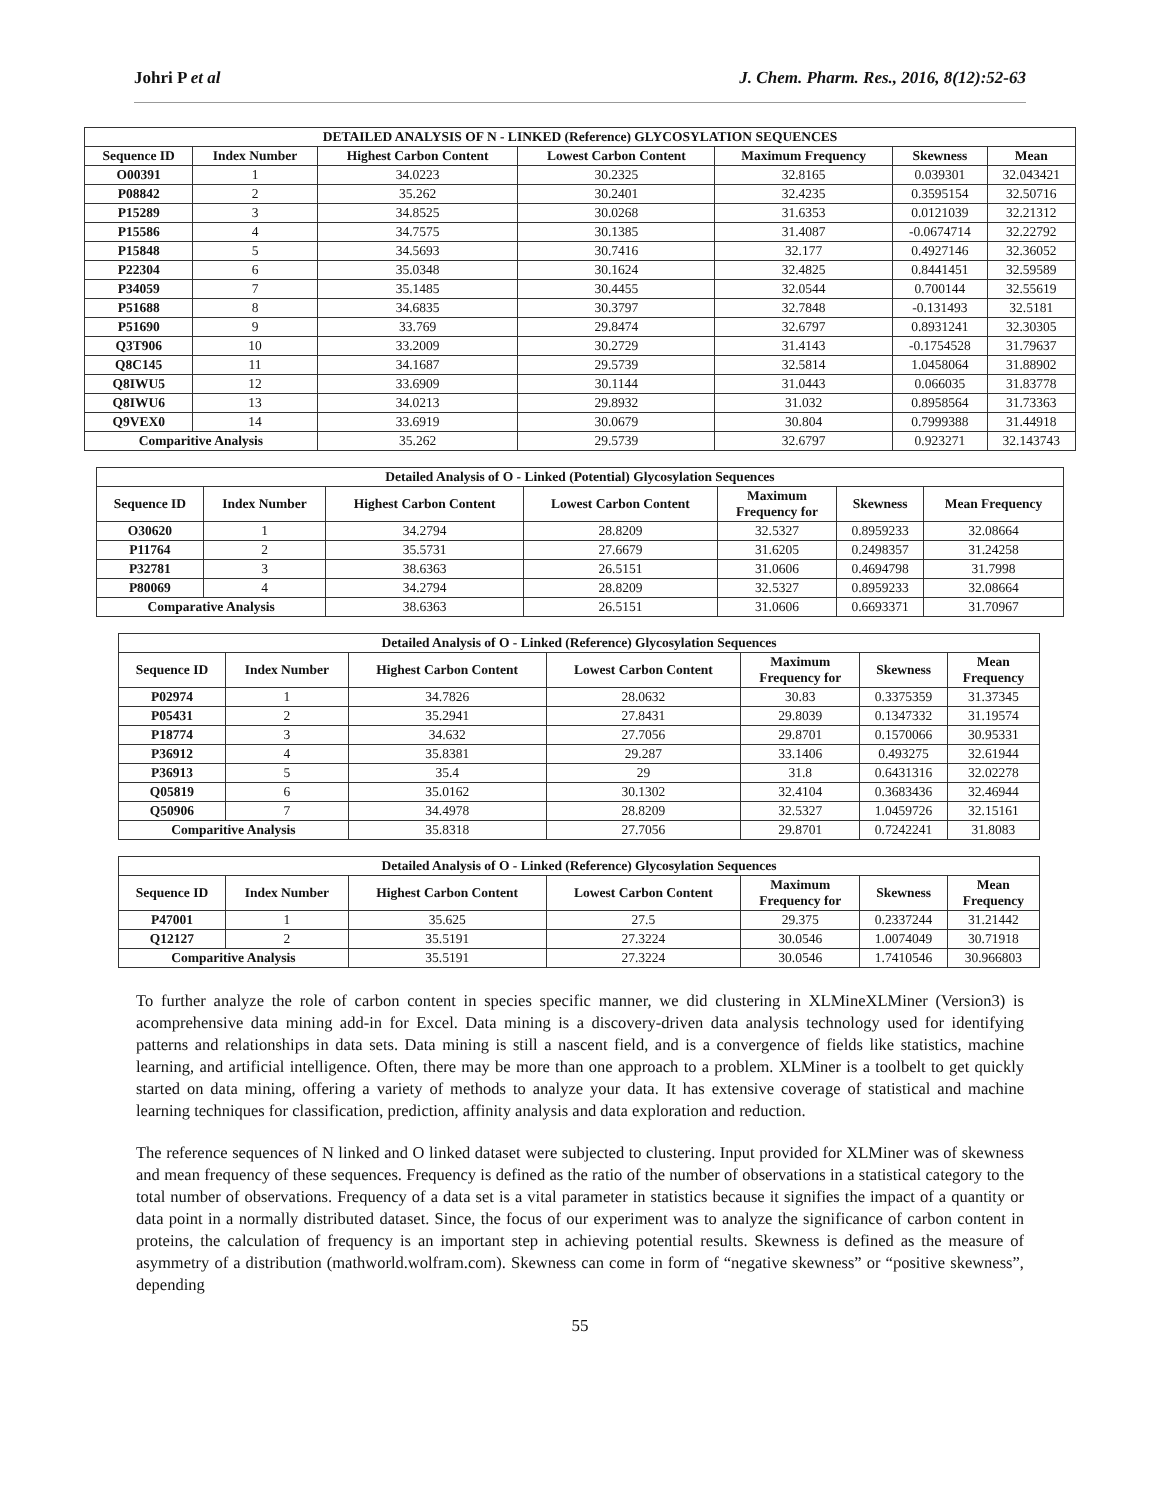Johri P et al J. Chem. Pharm. Res., 2016, 8(12):52-63
| DETAILED ANALYSIS OF N - LINKED (Reference) GLYCOSYLATION SEQUENCES | | | | | | |
| --- | --- | --- | --- | --- | --- | --- |
| Sequence ID | Index Number | Highest Carbon Content | Lowest Carbon Content | Maximum Frequency | Skewness | Mean |
| O00391 | 1 | 34.0223 | 30.2325 | 32.8165 | 0.039301 | 32.043421 |
| P08842 | 2 | 35.262 | 30.2401 | 32.4235 | 0.3595154 | 32.50716 |
| P15289 | 3 | 34.8525 | 30.0268 | 31.6353 | 0.0121039 | 32.21312 |
| P15586 | 4 | 34.7575 | 30.1385 | 31.4087 | -0.0674714 | 32.22792 |
| P15848 | 5 | 34.5693 | 30.7416 | 32.177 | 0.4927146 | 32.36052 |
| P22304 | 6 | 35.0348 | 30.1624 | 32.4825 | 0.8441451 | 32.59589 |
| P34059 | 7 | 35.1485 | 30.4455 | 32.0544 | 0.700144 | 32.55619 |
| P51688 | 8 | 34.6835 | 30.3797 | 32.7848 | -0.131493 | 32.5181 |
| P51690 | 9 | 33.769 | 29.8474 | 32.6797 | 0.8931241 | 32.30305 |
| Q3T906 | 10 | 33.2009 | 30.2729 | 31.4143 | -0.1754528 | 31.79637 |
| Q8C145 | 11 | 34.1687 | 29.5739 | 32.5814 | 1.0458064 | 31.88902 |
| Q8IWU5 | 12 | 33.6909 | 30.1144 | 31.0443 | 0.066035 | 31.83778 |
| Q8IWU6 | 13 | 34.0213 | 29.8932 | 31.032 | 0.8958564 | 31.73363 |
| Q9VEX0 | 14 | 33.6919 | 30.0679 | 30.804 | 0.7999388 | 31.44918 |
| Comparitive Analysis | | 35.262 | 29.5739 | 32.6797 | 0.923271 | 32.143743 |
| Detailed Analysis of O - Linked (Potential) Glycosylation Sequences | | | | | | |
| --- | --- | --- | --- | --- | --- | --- |
| Sequence ID | Index Number | Highest Carbon Content | Lowest Carbon Content | Maximum Frequency for | Skewness | Mean Frequency |
| O30620 | 1 | 34.2794 | 28.8209 | 32.5327 | 0.8959233 | 32.08664 |
| P11764 | 2 | 35.5731 | 27.6679 | 31.6205 | 0.2498357 | 31.24258 |
| P32781 | 3 | 38.6363 | 26.5151 | 31.0606 | 0.4694798 | 31.7998 |
| P80069 | 4 | 34.2794 | 28.8209 | 32.5327 | 0.8959233 | 32.08664 |
| Comparative Analysis | | 38.6363 | 26.5151 | 31.0606 | 0.6693371 | 31.70967 |
| Detailed Analysis of O - Linked (Reference) Glycosylation Sequences | | | | | | |
| --- | --- | --- | --- | --- | --- | --- |
| Sequence ID | Index Number | Highest Carbon Content | Lowest Carbon Content | Maximum Frequency for | Skewness | Mean Frequency |
| P02974 | 1 | 34.7826 | 28.0632 | 30.83 | 0.3375359 | 31.37345 |
| P05431 | 2 | 35.2941 | 27.8431 | 29.8039 | 0.1347332 | 31.19574 |
| P18774 | 3 | 34.632 | 27.7056 | 29.8701 | 0.1570066 | 30.95331 |
| P36912 | 4 | 35.8381 | 29.287 | 33.1406 | 0.493275 | 32.61944 |
| P36913 | 5 | 35.4 | 29 | 31.8 | 0.6431316 | 32.02278 |
| Q05819 | 6 | 35.0162 | 30.1302 | 32.4104 | 0.3683436 | 32.46944 |
| Q50906 | 7 | 34.4978 | 28.8209 | 32.5327 | 1.0459726 | 32.15161 |
| Comparitive Analysis | | 35.8318 | 27.7056 | 29.8701 | 0.7242241 | 31.8083 |
| Detailed Analysis of O - Linked (Reference) Glycosylation Sequences | | | | | | |
| --- | --- | --- | --- | --- | --- | --- |
| Sequence ID | Index Number | Highest Carbon Content | Lowest Carbon Content | Maximum Frequency for | Skewness | Mean Frequency |
| P47001 | 1 | 35.625 | 27.5 | 29.375 | 0.2337244 | 31.21442 |
| Q12127 | 2 | 35.5191 | 27.3224 | 30.0546 | 1.0074049 | 30.71918 |
| Comparitive Analysis | | 35.5191 | 27.3224 | 30.0546 | 1.7410546 | 30.966803 |
To further analyze the role of carbon content in species specific manner, we did clustering in XLMineXLMiner (Version3) is acomprehensive data mining add-in for Excel. Data mining is a discovery-driven data analysis technology used for identifying patterns and relationships in data sets. Data mining is still a nascent field, and is a convergence of fields like statistics, machine learning, and artificial intelligence. Often, there may be more than one approach to a problem. XLMiner is a toolbelt to get quickly started on data mining, offering a variety of methods to analyze your data. It has extensive coverage of statistical and machine learning techniques for classification, prediction, affinity analysis and data exploration and reduction.
The reference sequences of N linked and O linked dataset were subjected to clustering. Input provided for XLMiner was of skewness and mean frequency of these sequences. Frequency is defined as the ratio of the number of observations in a statistical category to the total number of observations. Frequency of a data set is a vital parameter in statistics because it signifies the impact of a quantity or data point in a normally distributed dataset. Since, the focus of our experiment was to analyze the significance of carbon content in proteins, the calculation of frequency is an important step in achieving potential results. Skewness is defined as the measure of asymmetry of a distribution (mathworld.wolfram.com). Skewness can come in form of “negative skewness” or “positive skewness”, depending
55